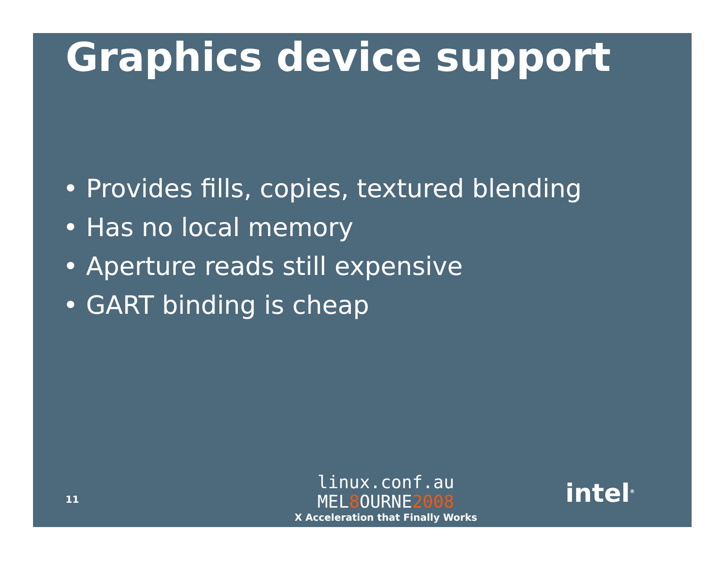Graphics device support
• Provides fills, copies, textured blending
• Has no local memory
• Aperture reads still expensive
• GART binding is cheap
11
linux.conf.au
MEL8 OURNE2008
X Acceleration that Finally Works
intel<sup>®</sup>